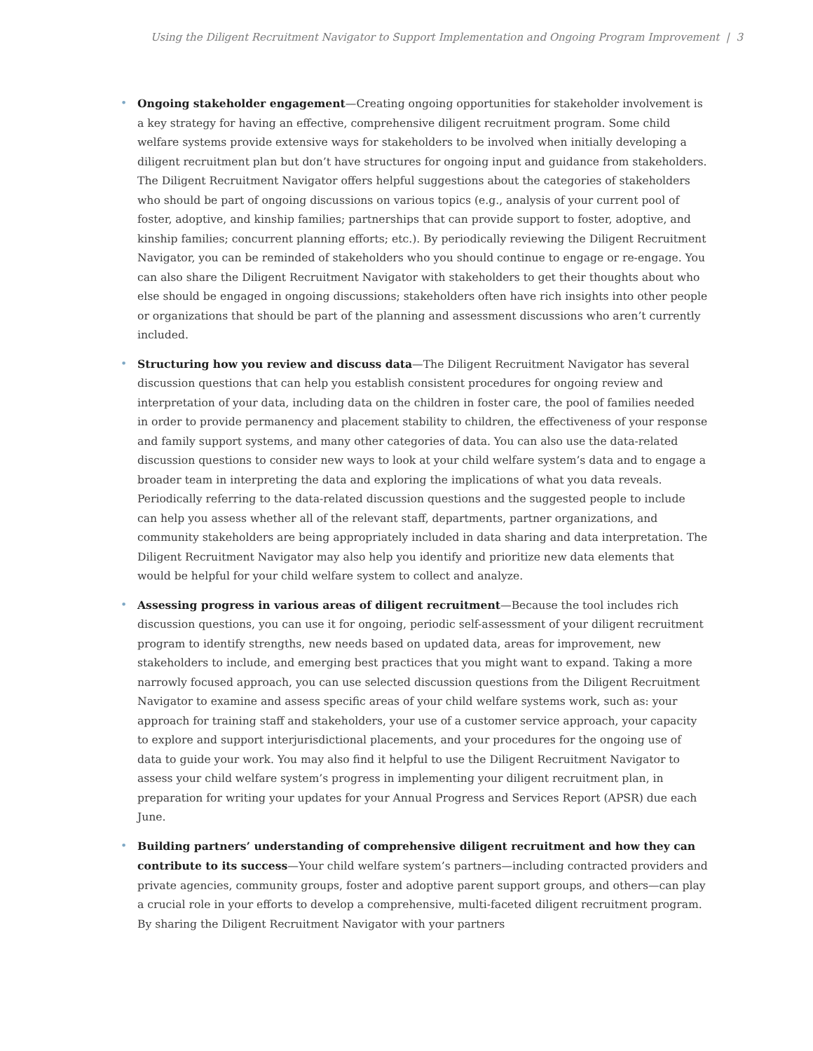Using the Diligent Recruitment Navigator to Support Implementation and Ongoing Program Improvement | 3
• Ongoing stakeholder engagement—Creating ongoing opportunities for stakeholder involvement is a key strategy for having an effective, comprehensive diligent recruitment program. Some child welfare systems provide extensive ways for stakeholders to be involved when initially developing a diligent recruitment plan but don’t have structures for ongoing input and guidance from stakeholders. The Diligent Recruitment Navigator offers helpful suggestions about the categories of stakeholders who should be part of ongoing discussions on various topics (e.g., analysis of your current pool of foster, adoptive, and kinship families; partnerships that can provide support to foster, adoptive, and kinship families; concurrent planning efforts; etc.). By periodically reviewing the Diligent Recruitment Navigator, you can be reminded of stakeholders who you should continue to engage or re-engage. You can also share the Diligent Recruitment Navigator with stakeholders to get their thoughts about who else should be engaged in ongoing discussions; stakeholders often have rich insights into other people or organizations that should be part of the planning and assessment discussions who aren’t currently included.
• Structuring how you review and discuss data—The Diligent Recruitment Navigator has several discussion questions that can help you establish consistent procedures for ongoing review and interpretation of your data, including data on the children in foster care, the pool of families needed in order to provide permanency and placement stability to children, the effectiveness of your response and family support systems, and many other categories of data. You can also use the data-related discussion questions to consider new ways to look at your child welfare system’s data and to engage a broader team in interpreting the data and exploring the implications of what you data reveals. Periodically referring to the data-related discussion questions and the suggested people to include can help you assess whether all of the relevant staff, departments, partner organizations, and community stakeholders are being appropriately included in data sharing and data interpretation. The Diligent Recruitment Navigator may also help you identify and prioritize new data elements that would be helpful for your child welfare system to collect and analyze.
• Assessing progress in various areas of diligent recruitment—Because the tool includes rich discussion questions, you can use it for ongoing, periodic self-assessment of your diligent recruitment program to identify strengths, new needs based on updated data, areas for improvement, new stakeholders to include, and emerging best practices that you might want to expand. Taking a more narrowly focused approach, you can use selected discussion questions from the Diligent Recruitment Navigator to examine and assess specific areas of your child welfare systems work, such as: your approach for training staff and stakeholders, your use of a customer service approach, your capacity to explore and support interjurisdictional placements, and your procedures for the ongoing use of data to guide your work. You may also find it helpful to use the Diligent Recruitment Navigator to assess your child welfare system’s progress in implementing your diligent recruitment plan, in preparation for writing your updates for your Annual Progress and Services Report (APSR) due each June.
• Building partners’ understanding of comprehensive diligent recruitment and how they can contribute to its success—Your child welfare system’s partners—including contracted providers and private agencies, community groups, foster and adoptive parent support groups, and others—can play a crucial role in your efforts to develop a comprehensive, multi-faceted diligent recruitment program. By sharing the Diligent Recruitment Navigator with your partners